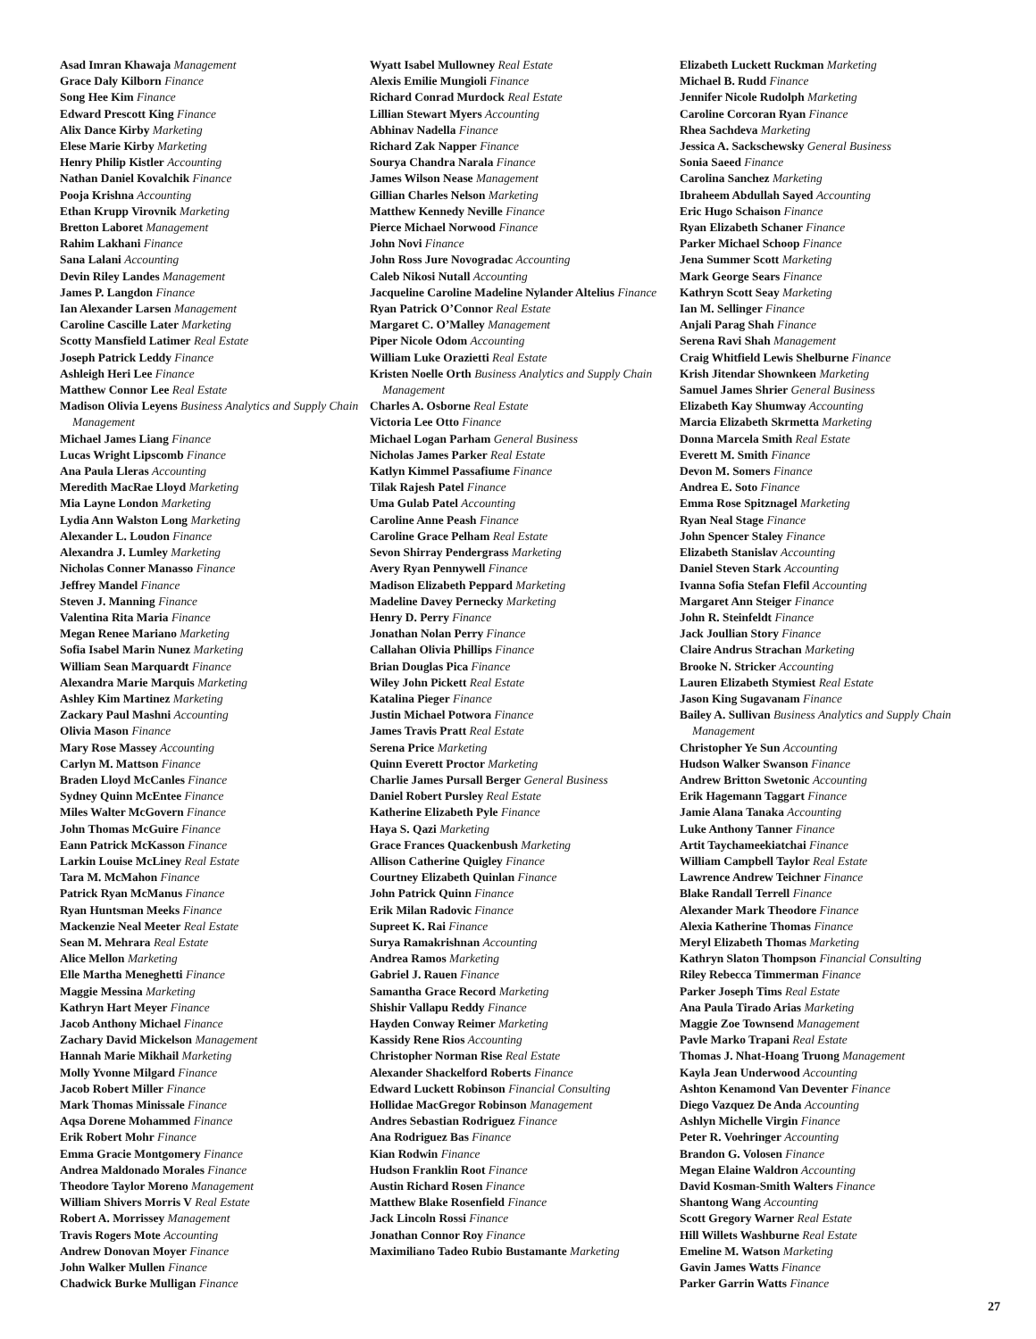Asad Imran Khawaja Management
Grace Daly Kilborn Finance
Song Hee Kim Finance
Edward Prescott King Finance
Alix Dance Kirby Marketing
Elese Marie Kirby Marketing
Henry Philip Kistler Accounting
Nathan Daniel Kovalchik Finance
Pooja Krishna Accounting
Ethan Krupp Virovnik Marketing
Bretton Laboret Management
Rahim Lakhani Finance
Sana Lalani Accounting
Devin Riley Landes Management
James P. Langdon Finance
Ian Alexander Larsen Management
Caroline Cascille Later Marketing
Scotty Mansfield Latimer Real Estate
Joseph Patrick Leddy Finance
Ashleigh Heri Lee Finance
Matthew Connor Lee Real Estate
Madison Olivia Leyens Business Analytics and Supply Chain Management
Michael James Liang Finance
Lucas Wright Lipscomb Finance
Ana Paula Lleras Accounting
Meredith MacRae Lloyd Marketing
Mia Layne London Marketing
Lydia Ann Walston Long Marketing
Alexander L. Loudon Finance
Alexandra J. Lumley Marketing
Nicholas Conner Manasso Finance
Jeffrey Mandel Finance
Steven J. Manning Finance
Valentina Rita Maria Finance
Megan Renee Mariano Marketing
Sofia Isabel Marin Nunez Marketing
William Sean Marquardt Finance
Alexandra Marie Marquis Marketing
Ashley Kim Martinez Marketing
Zackary Paul Mashni Accounting
Olivia Mason Finance
Mary Rose Massey Accounting
Carlyn M. Mattson Finance
Braden Lloyd McCanles Finance
Sydney Quinn McEntee Finance
Miles Walter McGovern Finance
John Thomas McGuire Finance
Eann Patrick McKasson Finance
Larkin Louise McLiney Real Estate
Tara M. McMahon Finance
Patrick Ryan McManus Finance
Ryan Huntsman Meeks Finance
Mackenzie Neal Meeter Real Estate
Sean M. Mehrara Real Estate
Alice Mellon Marketing
Elle Martha Meneghetti Finance
Maggie Messina Marketing
Kathryn Hart Meyer Finance
Jacob Anthony Michael Finance
Zachary David Mickelson Management
Hannah Marie Mikhail Marketing
Molly Yvonne Milgard Finance
Jacob Robert Miller Finance
Mark Thomas Minissale Finance
Aqsa Dorene Mohammed Finance
Erik Robert Mohr Finance
Emma Gracie Montgomery Finance
Andrea Maldonado Morales Finance
Theodore Taylor Moreno Management
William Shivers Morris V Real Estate
Robert A. Morrissey Management
Travis Rogers Mote Accounting
Andrew Donovan Moyer Finance
John Walker Mullen Finance
Chadwick Burke Mulligan Finance
Wyatt Isabel Mullowney Real Estate
Alexis Emilie Mungioli Finance
Richard Conrad Murdock Real Estate
Lillian Stewart Myers Accounting
Abhinav Nadella Finance
Richard Zak Napper Finance
Sourya Chandra Narala Finance
James Wilson Nease Management
Gillian Charles Nelson Marketing
Matthew Kennedy Neville Finance
Pierce Michael Norwood Finance
John Novi Finance
John Ross Jure Novogradac Accounting
Caleb Nikosi Nutall Accounting
Jacqueline Caroline Madeline Nylander Altelius Finance
Ryan Patrick O’Connor Real Estate
Margaret C. O’Malley Management
Piper Nicole Odom Accounting
William Luke Orazietti Real Estate
Kristen Noelle Orth Business Analytics and Supply Chain Management
Charles A. Osborne Real Estate
Victoria Lee Otto Finance
Michael Logan Parham General Business
Nicholas James Parker Real Estate
Katlyn Kimmel Passafiume Finance
Tilak Rajesh Patel Finance
Uma Gulab Patel Accounting
Caroline Anne Peash Finance
Caroline Grace Pelham Real Estate
Sevon Shirray Pendergrass Marketing
Avery Ryan Pennywell Finance
Madison Elizabeth Peppard Marketing
Madeline Davey Pernecky Marketing
Henry D. Perry Finance
Jonathan Nolan Perry Finance
Callahan Olivia Phillips Finance
Brian Douglas Pica Finance
Wiley John Pickett Real Estate
Katalina Pieger Finance
Justin Michael Potwora Finance
James Travis Pratt Real Estate
Serena Price Marketing
Quinn Everett Proctor Marketing
Charlie James Pursall Berger General Business
Daniel Robert Pursley Real Estate
Katherine Elizabeth Pyle Finance
Haya S. Qazi Marketing
Grace Frances Quackenbush Marketing
Allison Catherine Quigley Finance
Courtney Elizabeth Quinlan Finance
John Patrick Quinn Finance
Erik Milan Radovic Finance
Supreet K. Rai Finance
Surya Ramakrishnan Accounting
Andrea Ramos Marketing
Gabriel J. Rauen Finance
Samantha Grace Record Marketing
Shishir Vallapu Reddy Finance
Hayden Conway Reimer Marketing
Kassidy Rene Rios Accounting
Christopher Norman Rise Real Estate
Alexander Shackelford Roberts Finance
Edward Luckett Robinson Financial Consulting
Hollidae MacGregor Robinson Management
Andres Sebastian Rodriguez Finance
Ana Rodriguez Bas Finance
Kian Rodwin Finance
Hudson Franklin Root Finance
Austin Richard Rosen Finance
Matthew Blake Rosenfield Finance
Jack Lincoln Rossi Finance
Jonathan Connor Roy Finance
Maximiliano Tadeo Rubio Bustamante Marketing
Elizabeth Luckett Ruckman Marketing
Michael B. Rudd Finance
Jennifer Nicole Rudolph Marketing
Caroline Corcoran Ryan Finance
Rhea Sachdeva Marketing
Jessica A. Sackschewsky General Business
Sonia Saeed Finance
Carolina Sanchez Marketing
Ibraheem Abdullah Sayed Accounting
Eric Hugo Schaison Finance
Ryan Elizabeth Schaner Finance
Parker Michael Schoop Finance
Jena Summer Scott Marketing
Mark George Sears Finance
Kathryn Scott Seay Marketing
Ian M. Sellinger Finance
Anjali Parag Shah Finance
Serena Ravi Shah Management
Craig Whitfield Lewis Shelburne Finance
Krish Jitendar Shownkeen Marketing
Samuel James Shrier General Business
Elizabeth Kay Shumway Accounting
Marcia Elizabeth Skrmetta Marketing
Donna Marcela Smith Real Estate
Everett M. Smith Finance
Devon M. Somers Finance
Andrea E. Soto Finance
Emma Rose Spitznagel Marketing
Ryan Neal Stage Finance
John Spencer Staley Finance
Elizabeth Stanislav Accounting
Daniel Steven Stark Accounting
Ivanna Sofia Stefan Flefil Accounting
Margaret Ann Steiger Finance
John R. Steinfeldt Finance
Jack Joullian Story Finance
Claire Andrus Strachan Marketing
Brooke N. Stricker Accounting
Lauren Elizabeth Stymiest Real Estate
Jason King Sugavanam Finance
Bailey A. Sullivan Business Analytics and Supply Chain Management
Christopher Ye Sun Accounting
Hudson Walker Swanson Finance
Andrew Britton Swetonic Accounting
Erik Hagemann Taggart Finance
Jamie Alana Tanaka Accounting
Luke Anthony Tanner Finance
Artit Taychameekiatchai Finance
William Campbell Taylor Real Estate
Lawrence Andrew Teichner Finance
Blake Randall Terrell Finance
Alexander Mark Theodore Finance
Alexia Katherine Thomas Finance
Meryl Elizabeth Thomas Marketing
Kathryn Slaton Thompson Financial Consulting
Riley Rebecca Timmerman Finance
Parker Joseph Tims Real Estate
Ana Paula Tirado Arias Marketing
Maggie Zoe Townsend Management
Pavle Marko Trapani Real Estate
Thomas J. Nhat-Hoang Truong Management
Kayla Jean Underwood Accounting
Ashton Kenamond Van Deventer Finance
Diego Vazquez De Anda Accounting
Ashlyn Michelle Virgin Finance
Peter R. Voehringer Accounting
Brandon G. Volosen Finance
Megan Elaine Waldron Accounting
David Kosman-Smith Walters Finance
Shantong Wang Accounting
Scott Gregory Warner Real Estate
Hill Willets Washburne Real Estate
Emeline M. Watson Marketing
Gavin James Watts Finance
Parker Garrin Watts Finance
27